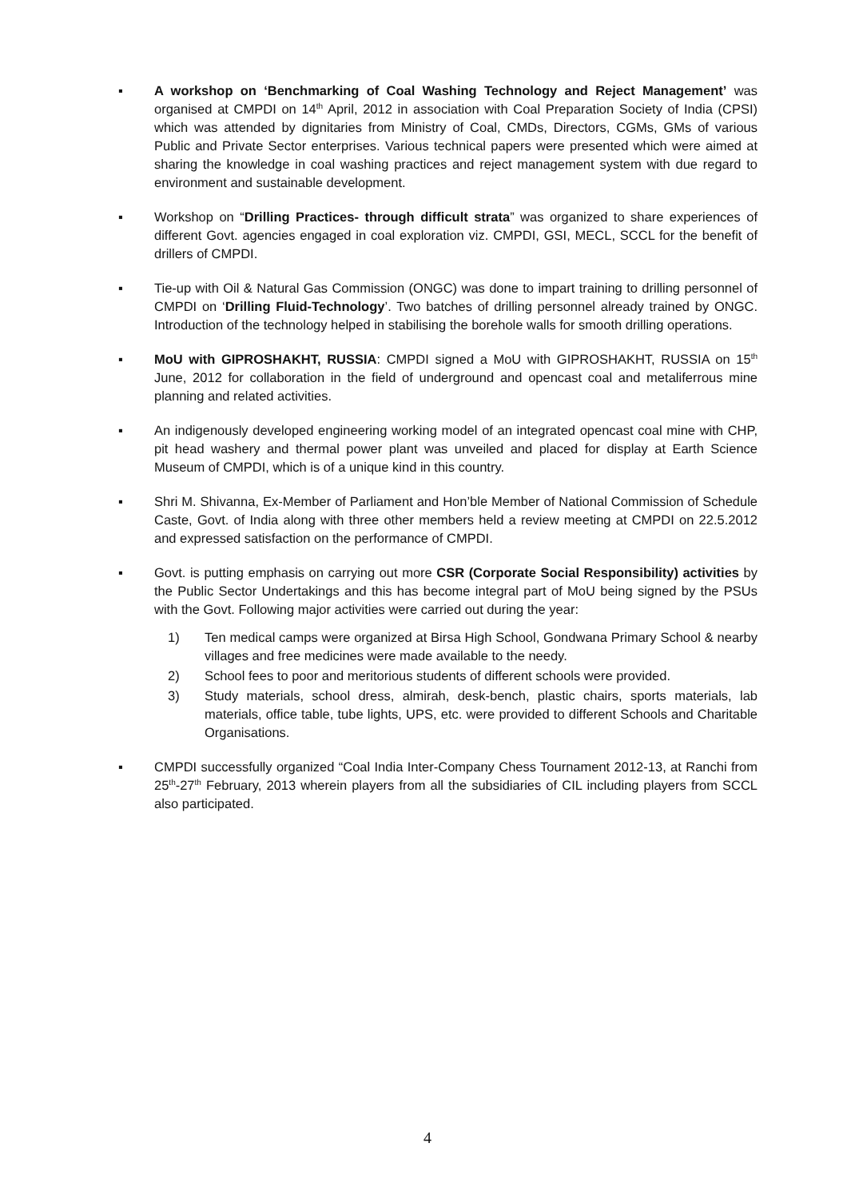▪ A workshop on ‘Benchmarking of Coal Washing Technology and Reject Management’ was organised at CMPDI on 14<sup>th</sup> April, 2012 in association with Coal Preparation Society of India (CPSI) which was attended by dignitaries from Ministry of Coal, CMDs, Directors, CGMs, GMs of various Public and Private Sector enterprises. Various technical papers were presented which were aimed at sharing the knowledge in coal washing practices and reject management system with due regard to environment and sustainable development.
▪ Workshop on “Drilling Practices- through difficult strata” was organized to share experiences of different Govt. agencies engaged in coal exploration viz. CMPDI, GSI, MECL, SCCL for the benefit of drillers of CMPDI.
▪ Tie-up with Oil & Natural Gas Commission (ONGC) was done to impart training to drilling personnel of CMPDI on ‘Drilling Fluid-Technology’. Two batches of drilling personnel already trained by ONGC. Introduction of the technology helped in stabilising the borehole walls for smooth drilling operations.
▪ MoU with GIPROSHAKHT, RUSSIA: CMPDI signed a MoU with GIPROSHAKHT, RUSSIA on 15<sup>th</sup> June, 2012 for collaboration in the field of underground and opencast coal and metaliferrous mine planning and related activities.
▪ An indigenously developed engineering working model of an integrated opencast coal mine with CHP, pit head washery and thermal power plant was unveiled and placed for display at Earth Science Museum of CMPDI, which is of a unique kind in this country.
▪ Shri M. Shivanna, Ex-Member of Parliament and Hon’ble Member of National Commission of Schedule Caste, Govt. of India along with three other members held a review meeting at CMPDI on 22.5.2012 and expressed satisfaction on the performance of CMPDI.
▪ Govt. is putting emphasis on carrying out more CSR (Corporate Social Responsibility) activities by the Public Sector Undertakings and this has become integral part of MoU being signed by the PSUs with the Govt. Following major activities were carried out during the year:
1) Ten medical camps were organized at Birsa High School, Gondwana Primary School & nearby villages and free medicines were made available to the needy.
2) School fees to poor and meritorious students of different schools were provided.
3) Study materials, school dress, almirah, desk-bench, plastic chairs, sports materials, lab materials, office table, tube lights, UPS, etc. were provided to different Schools and Charitable Organisations.
▪ CMPDI successfully organized “Coal India Inter-Company Chess Tournament 2012-13, at Ranchi from 25<sup>th</sup>-27<sup>th</sup> February, 2013 wherein players from all the subsidiaries of CIL including players from SCCL also participated.
4